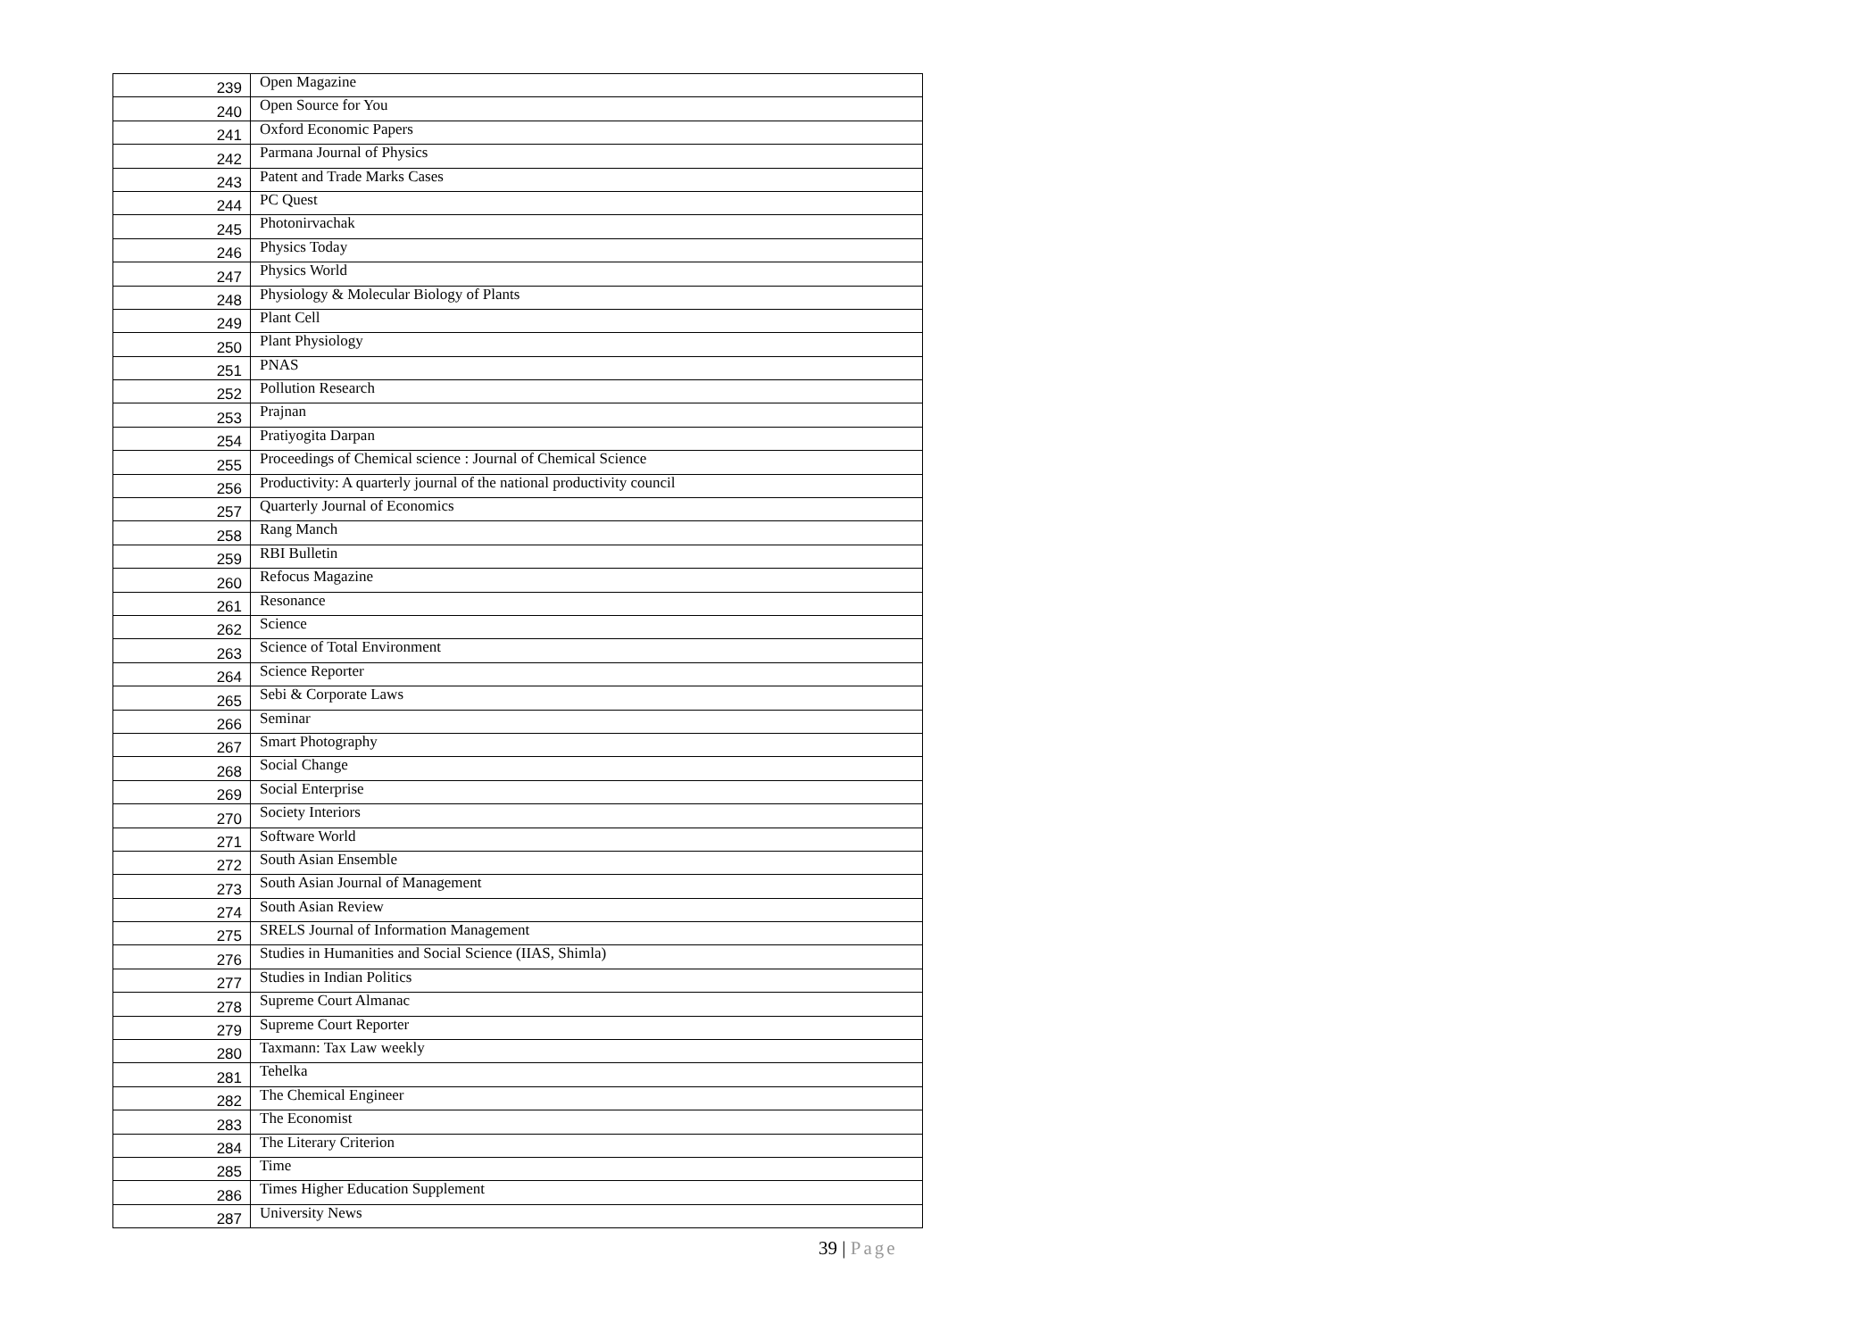| 239 | Open Magazine |
| 240 | Open Source for You |
| 241 | Oxford Economic Papers |
| 242 | Parmana Journal of Physics |
| 243 | Patent and Trade Marks Cases |
| 244 | PC Quest |
| 245 | Photonirvachak |
| 246 | Physics Today |
| 247 | Physics World |
| 248 | Physiology & Molecular Biology of Plants |
| 249 | Plant Cell |
| 250 | Plant Physiology |
| 251 | PNAS |
| 252 | Pollution Research |
| 253 | Prajnan |
| 254 | Pratiyogita Darpan |
| 255 | Proceedings of Chemical science : Journal of Chemical Science |
| 256 | Productivity: A quarterly journal of the national productivity council |
| 257 | Quarterly Journal of Economics |
| 258 | Rang Manch |
| 259 | RBI Bulletin |
| 260 | Refocus Magazine |
| 261 | Resonance |
| 262 | Science |
| 263 | Science of Total Environment |
| 264 | Science Reporter |
| 265 | Sebi & Corporate Laws |
| 266 | Seminar |
| 267 | Smart Photography |
| 268 | Social Change |
| 269 | Social Enterprise |
| 270 | Society Interiors |
| 271 | Software World |
| 272 | South Asian Ensemble |
| 273 | South Asian Journal of Management |
| 274 | South Asian Review |
| 275 | SRELS Journal of Information Management |
| 276 | Studies in Humanities and Social Science (IIAS, Shimla) |
| 277 | Studies in Indian Politics |
| 278 | Supreme Court Almanac |
| 279 | Supreme Court Reporter |
| 280 | Taxmann: Tax Law weekly |
| 281 | Tehelka |
| 282 | The Chemical Engineer |
| 283 | The Economist |
| 284 | The Literary Criterion |
| 285 | Time |
| 286 | Times Higher Education Supplement |
| 287 | University News |
39 | Page